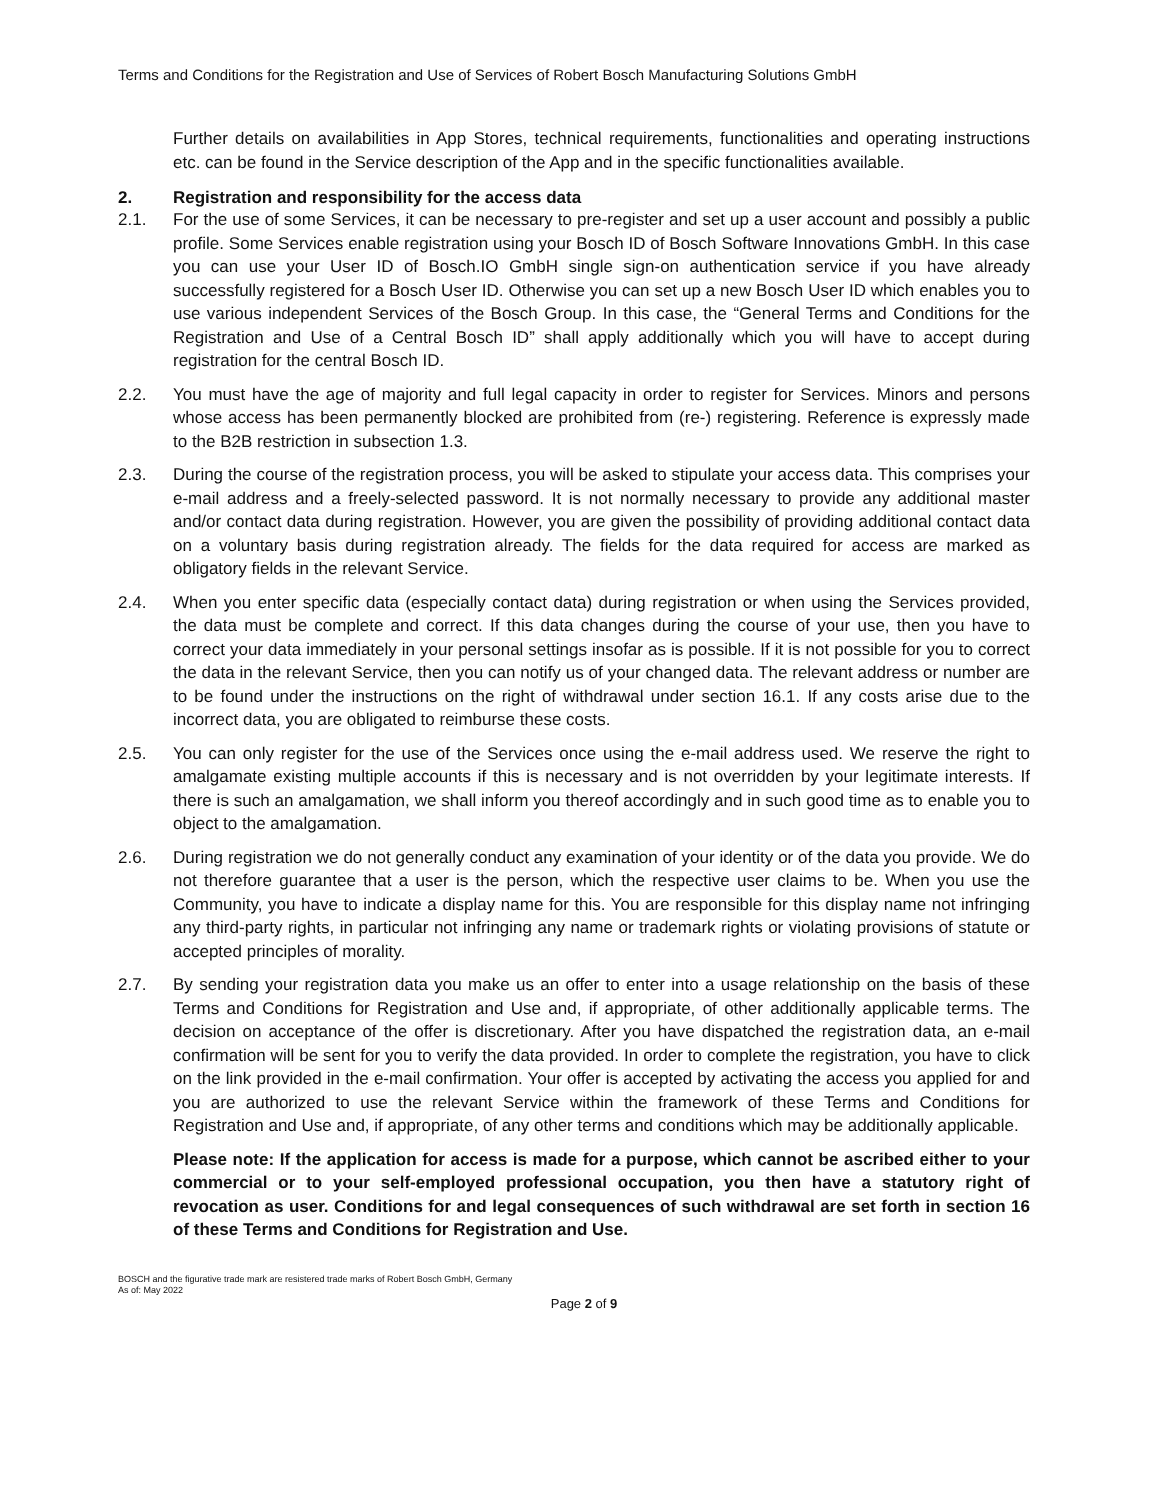Terms and Conditions for the Registration and Use of Services of Robert Bosch Manufacturing Solutions GmbH
Further details on availabilities in App Stores, technical requirements, functionalities and operating instructions etc. can be found in the Service description of the App and in the specific functionalities available.
2. Registration and responsibility for the access data
2.1. For the use of some Services, it can be necessary to pre-register and set up a user account and possibly a public profile. Some Services enable registration using your Bosch ID of Bosch Software Innovations GmbH. In this case you can use your User ID of Bosch.IO GmbH single sign-on authentication service if you have already successfully registered for a Bosch User ID. Otherwise you can set up a new Bosch User ID which enables you to use various independent Services of the Bosch Group. In this case, the “General Terms and Conditions for the Registration and Use of a Central Bosch ID” shall apply additionally which you will have to accept during registration for the central Bosch ID.
2.2. You must have the age of majority and full legal capacity in order to register for Services. Minors and persons whose access has been permanently blocked are prohibited from (re-) registering. Reference is expressly made to the B2B restriction in subsection 1.3.
2.3. During the course of the registration process, you will be asked to stipulate your access data. This comprises your e-mail address and a freely-selected password. It is not normally necessary to provide any additional master and/or contact data during registration. However, you are given the possibility of providing additional contact data on a voluntary basis during registration already. The fields for the data required for access are marked as obligatory fields in the relevant Service.
2.4. When you enter specific data (especially contact data) during registration or when using the Services provided, the data must be complete and correct. If this data changes during the course of your use, then you have to correct your data immediately in your personal settings insofar as is possible. If it is not possible for you to correct the data in the relevant Service, then you can notify us of your changed data. The relevant address or number are to be found under the instructions on the right of withdrawal under section 16.1. If any costs arise due to the incorrect data, you are obligated to reimburse these costs.
2.5. You can only register for the use of the Services once using the e-mail address used. We reserve the right to amalgamate existing multiple accounts if this is necessary and is not overridden by your legitimate interests. If there is such an amalgamation, we shall inform you thereof accordingly and in such good time as to enable you to object to the amalgamation.
2.6. During registration we do not generally conduct any examination of your identity or of the data you provide. We do not therefore guarantee that a user is the person, which the respective user claims to be. When you use the Community, you have to indicate a display name for this. You are responsible for this display name not infringing any third-party rights, in particular not infringing any name or trademark rights or violating provisions of statute or accepted principles of morality.
2.7. By sending your registration data you make us an offer to enter into a usage relationship on the basis of these Terms and Conditions for Registration and Use and, if appropriate, of other additionally applicable terms. The decision on acceptance of the offer is discretionary. After you have dispatched the registration data, an e-mail confirmation will be sent for you to verify the data provided. In order to complete the registration, you have to click on the link provided in the e-mail confirmation. Your offer is accepted by activating the access you applied for and you are authorized to use the relevant Service within the framework of these Terms and Conditions for Registration and Use and, if appropriate, of any other terms and conditions which may be additionally applicable.
Please note: If the application for access is made for a purpose, which cannot be ascribed either to your commercial or to your self-employed professional occupation, you then have a statutory right of revocation as user. Conditions for and legal consequences of such withdrawal are set forth in section 16 of these Terms and Conditions for Registration and Use.
BOSCH and the figurative trade mark are resistered trade marks of Robert Bosch GmbH, Germany
As of: May 2022
Page 2 of 9